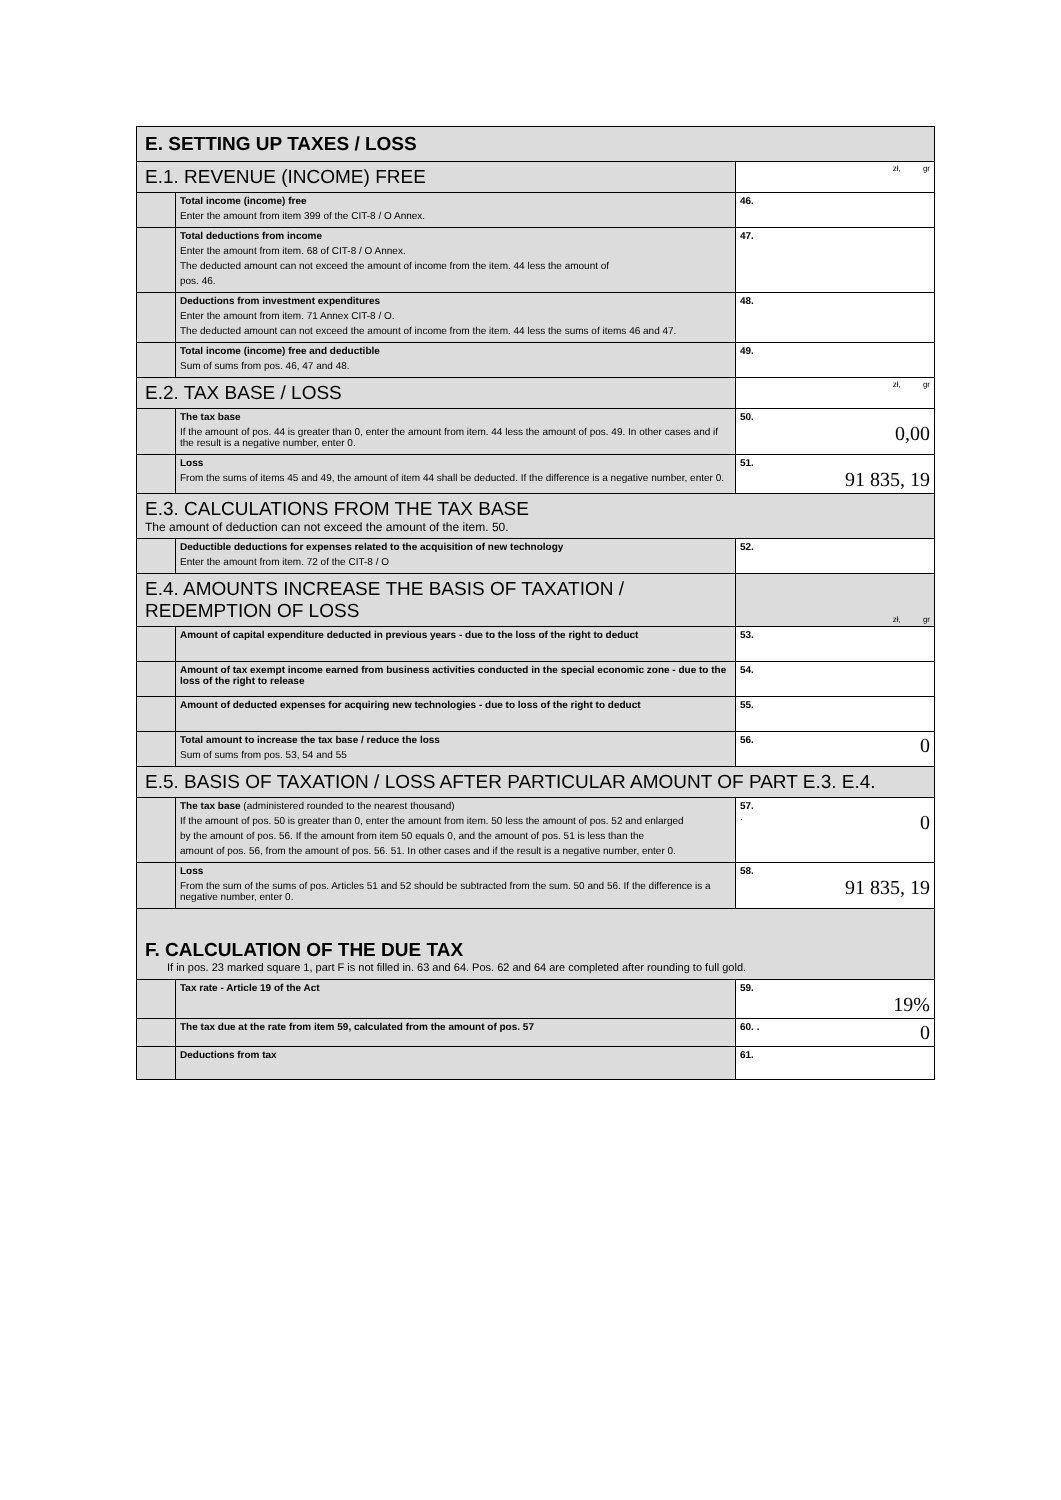| E. SETTING UP TAXES / LOSS | | |
| E.1. REVENUE (INCOME) FREE | | zł, gr |
| | Total income (income) free Enter the amount from item 399 of the CIT-8 / O Annex. | 46. |
| | Total deductions from income Enter the amount from item. 68 of CIT-8 / O Annex. The deducted amount can not exceed the amount of income from the item. 44 less the amount of pos. 46. | 47. |
| | Deductions from investment expenditures Enter the amount from item. 71 Annex CIT-8 / O. The deducted amount can not exceed the amount of income from the item. 44 less the sums of items 46 and 47. | 48. |
| | Total income (income) free and deductible Sum of sums from pos. 46, 47 and 48. | 49. |
| E.2. TAX BASE / LOSS | | zł, gr |
| | The tax base If the amount of pos. 44 is greater than 0, enter the amount from item. 44 less the amount of pos. 49. In other cases and if the result is a negative number, enter 0. | 50. 0,00 |
| | Loss From the sums of items 45 and 49, the amount of item 44 shall be deducted. If the difference is a negative number, enter 0. | 51. 91 835, 19 |
| E.3. CALCULATIONS FROM THE TAX BASE The amount of deduction can not exceed the amount of the item. 50. | | |
| | Deductible deductions for expenses related to the acquisition of new technology Enter the amount from item. 72 of the CIT-8 / O | 52. |
| E.4. AMOUNTS INCREASE THE BASIS OF TAXATION / REDEMPTION OF LOSS | | zł, gr |
| | Amount of capital expenditure deducted in previous years - due to the loss of the right to deduct | 53. |
| | Amount of tax exempt income earned from business activities conducted in the special economic zone - due to the loss of the right to release | 54. |
| | Amount of deducted expenses for acquiring new technologies - due to loss of the right to deduct | 55. |
| | Total amount to increase the tax base / reduce the loss Sum of sums from pos. 53, 54 and 55 | 56. 0 |
| E.5. BASIS OF TAXATION / LOSS AFTER PARTICULAR AMOUNT OF PART E.3. E.4. | | |
| | The tax base (administered rounded to the nearest thousand) If the amount of pos. 50 is greater than 0, enter the amount from item. 50 less the amount of pos. 52 and enlarged by the amount of pos. 56. If the amount from item 50 equals 0, and the amount of pos. 51 is less than the amount of pos. 56, from the amount of pos. 56. 51. In other cases and if the result is a negative number, enter 0. | 57. . 0 |
| | Loss From the sum of the sums of pos. Articles 51 and 52 should be subtracted from the sum. 50 and 56. If the difference is a negative number, enter 0. | 58. 91 835, 19 |
| F. CALCULATION OF THE DUE TAX If in pos. 23 marked square 1, part F is not filled in. 63 and 64. Pos. 62 and 64 are completed after rounding to full gold. | | |
| | Tax rate - Article 19 of the Act | 59. 19% |
| | The tax due at the rate from item 59, calculated from the amount of pos. 57 | 60. . 0 |
| | Deductions from tax | 61. |